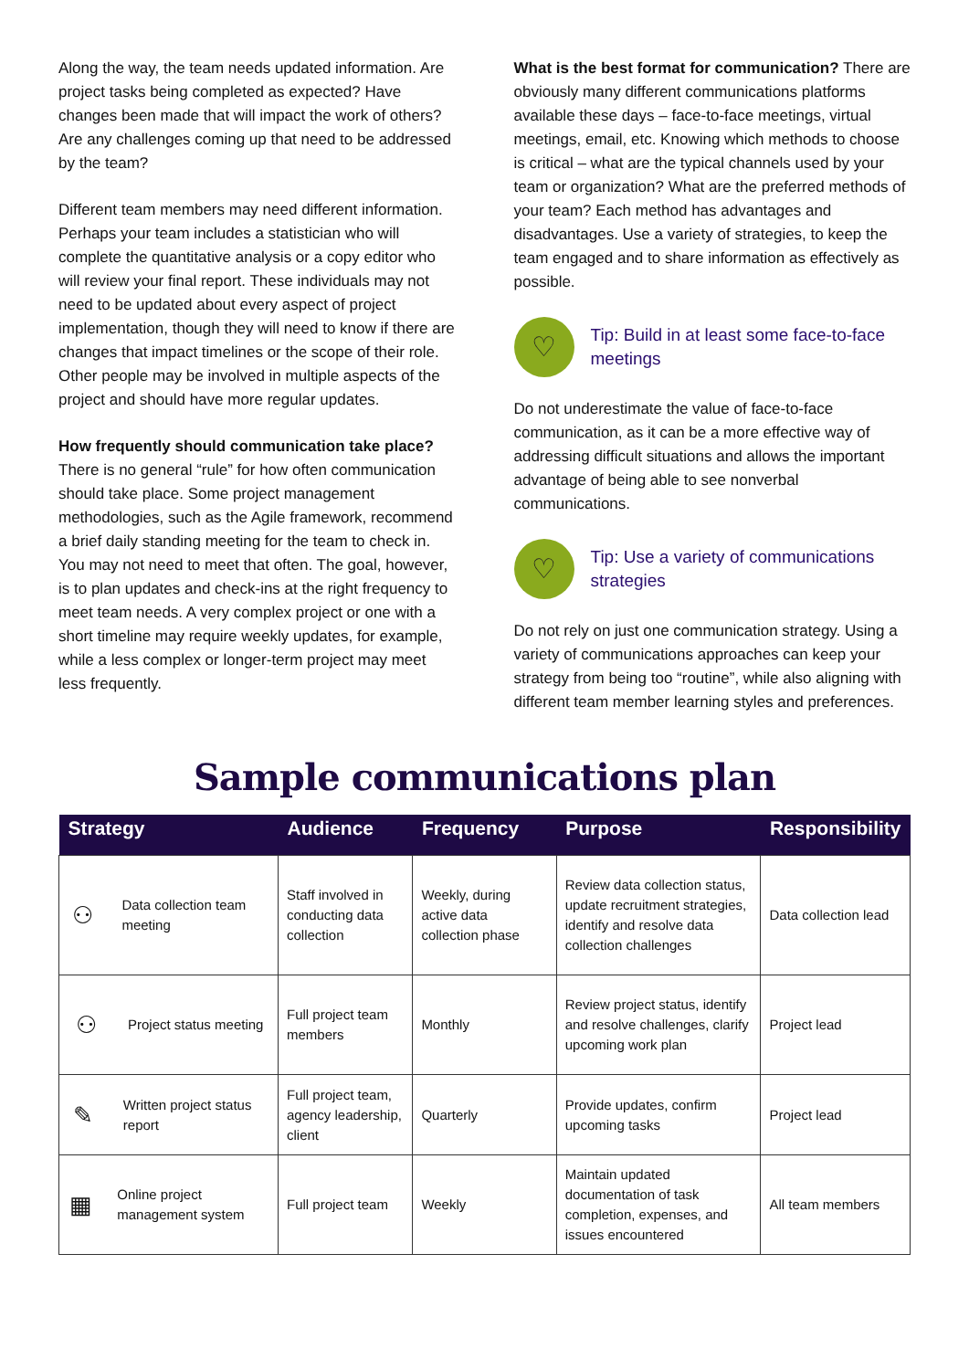Along the way, the team needs updated information. Are project tasks being completed as expected? Have changes been made that will impact the work of others? Are any challenges coming up that need to be addressed by the team?
Different team members may need different information. Perhaps your team includes a statistician who will complete the quantitative analysis or a copy editor who will review your final report. These individuals may not need to be updated about every aspect of project implementation, though they will need to know if there are changes that impact timelines or the scope of their role. Other people may be involved in multiple aspects of the project and should have more regular updates.
How frequently should communication take place? There is no general “rule” for how often communication should take place. Some project management methodologies, such as the Agile framework, recommend a brief daily standing meeting for the team to check in. You may not need to meet that often. The goal, however, is to plan updates and check-ins at the right frequency to meet team needs. A very complex project or one with a short timeline may require weekly updates, for example, while a less complex or longer-term project may meet less frequently.
What is the best format for communication? There are obviously many different communications platforms available these days – face-to-face meetings, virtual meetings, email, etc. Knowing which methods to choose is critical – what are the typical channels used by your team or organization? What are the preferred methods of your team? Each method has advantages and disadvantages. Use a variety of strategies, to keep the team engaged and to share information as effectively as possible.
♡
Tip: Build in at least some face-to-face meetings
Do not underestimate the value of face-to-face communication, as it can be a more effective way of addressing difficult situations and allows the important advantage of being able to see nonverbal communications.
♡
Tip: Use a variety of communications strategies
Do not rely on just one communication strategy. Using a variety of communications approaches can keep your strategy from being too “routine”, while also aligning with different team member learning styles and preferences.
Sample communications plan
| Strategy | Audience | Frequency | Purpose | Responsibility |
| --- | --- | --- | --- | --- |
| ⚇ Data collection team meeting | Staff involved in conducting data collection | Weekly, during active data collection phase | Review data collection status, update recruitment strategies, identify and resolve data collection challenges | Data collection lead |
| ⚇ Project status meeting | Full project team members | Monthly | Review project status, identify and resolve challenges, clarify upcoming work plan | Project lead |
| ✎ Written project status report | Full project team, agency leadership, client | Quarterly | Provide updates, confirm upcoming tasks | Project lead |
| ▦ Online project management system | Full project team | Weekly | Maintain updated documentation of task completion, expenses, and issues encountered | All team members |